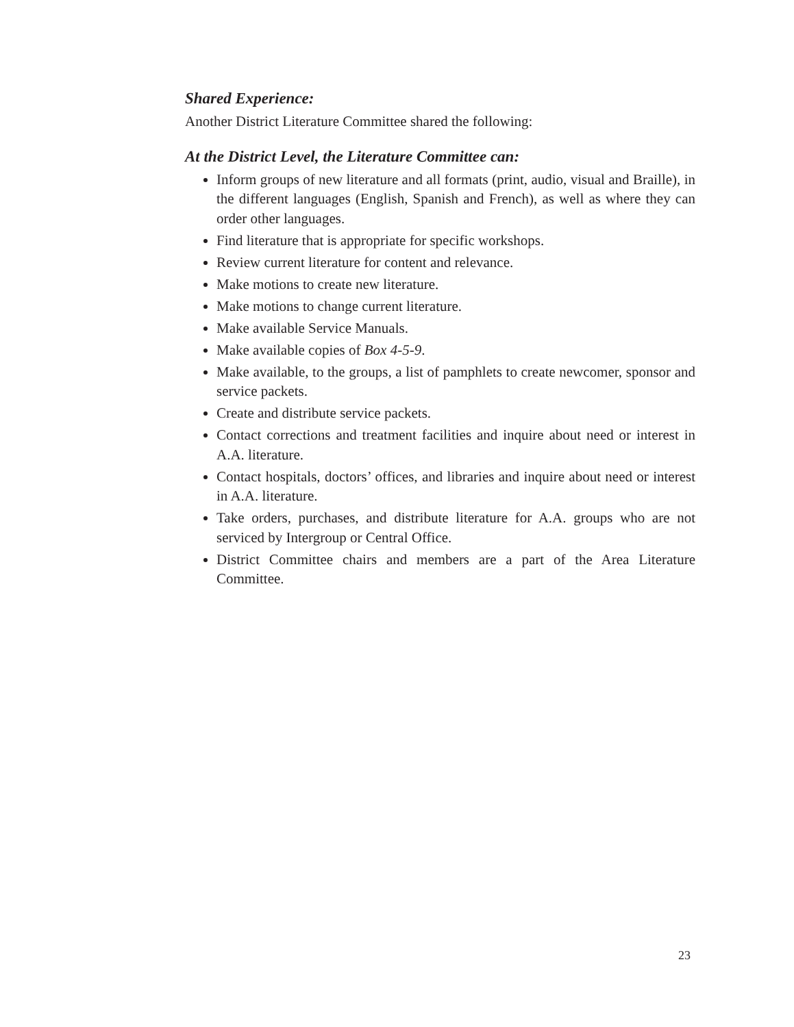Shared Experience:
Another District Literature Committee shared the following:
At the District Level, the Literature Committee can:
Inform groups of new literature and all formats (print, audio, visual and Braille), in the different languages (English, Spanish and French), as well as where they can order other languages.
Find literature that is appropriate for specific workshops.
Review current literature for content and relevance.
Make motions to create new literature.
Make motions to change current literature.
Make available Service Manuals.
Make available copies of Box 4-5-9.
Make available, to the groups, a list of pamphlets to create newcomer, sponsor and service packets.
Create and distribute service packets.
Contact corrections and treatment facilities and inquire about need or interest in A.A. literature.
Contact hospitals, doctors’ offices, and libraries and inquire about need or interest in A.A. literature.
Take orders, purchases, and distribute literature for A.A. groups who are not serviced by Intergroup or Central Office.
District Committee chairs and members are a part of the Area Literature Committee.
23